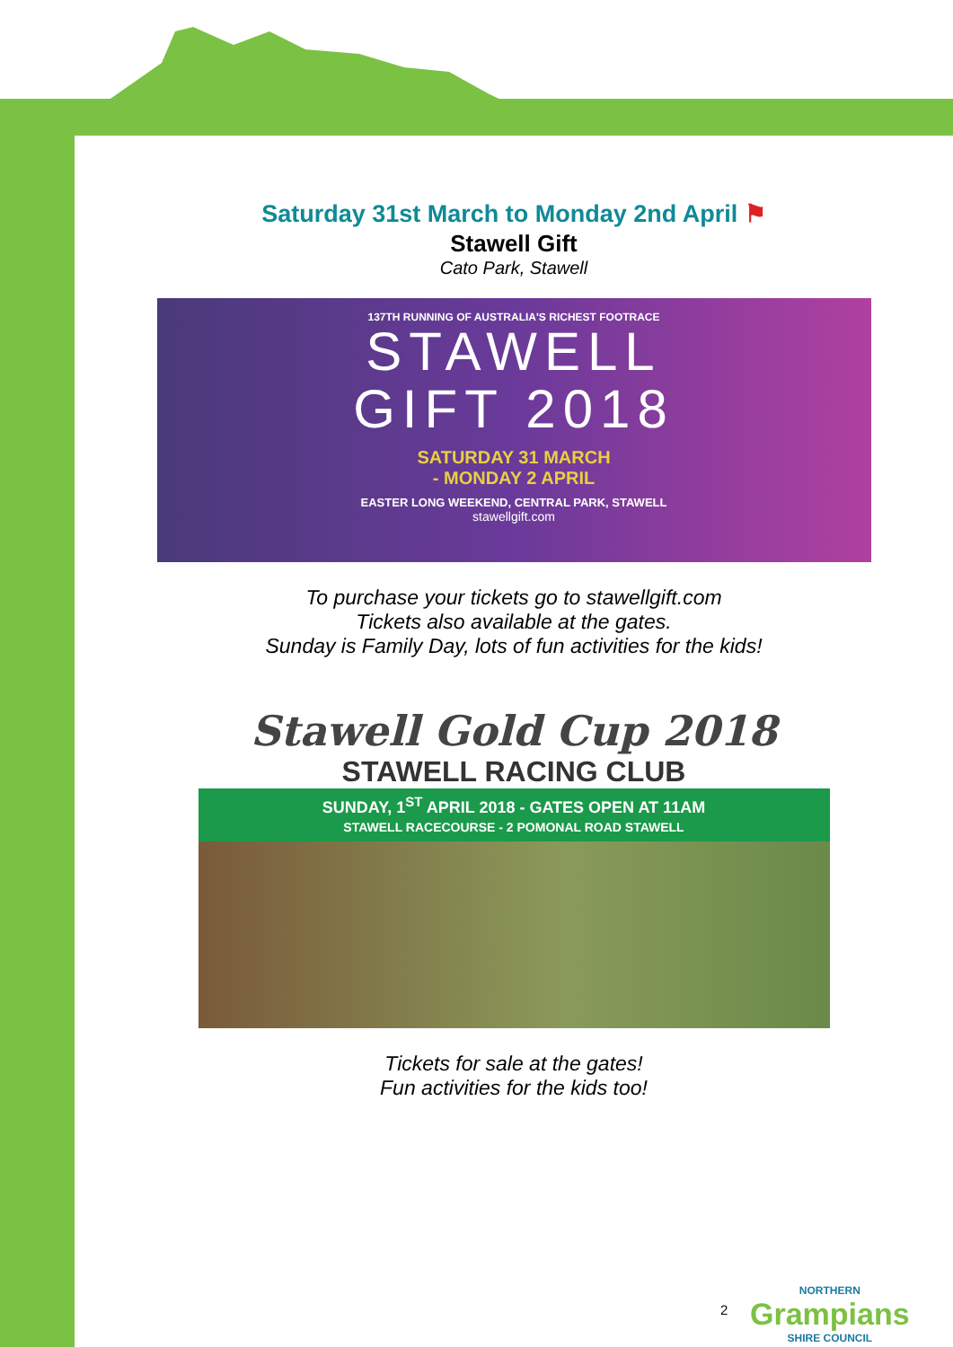Saturday 31st March to Monday 2nd April ⚑
Stawell Gift
Cato Park, Stawell
137TH RUNNING OF AUSTRALIA'S RICHEST FOOTRACE
STAWELL
GIFT 2018
SATURDAY 31 MARCH
- MONDAY 2 APRIL
EASTER LONG WEEKEND, CENTRAL PARK, STAWELL
stawellgift.com
To purchase your tickets go to stawellgift.com
Tickets also available at the gates.
Sunday is Family Day, lots of fun activities for the kids!
Stawell Gold Cup 2018
STAWELL RACING CLUB
SUNDAY, 1<sup>ST</sup> APRIL 2018 - GATES OPEN AT 11AM
STAWELL RACECOURSE - 2 POMONAL ROAD STAWELL
Tickets for sale at the gates!
Fun activities for the kids too!
2 NORTHERN
Grampians
SHIRE COUNCIL